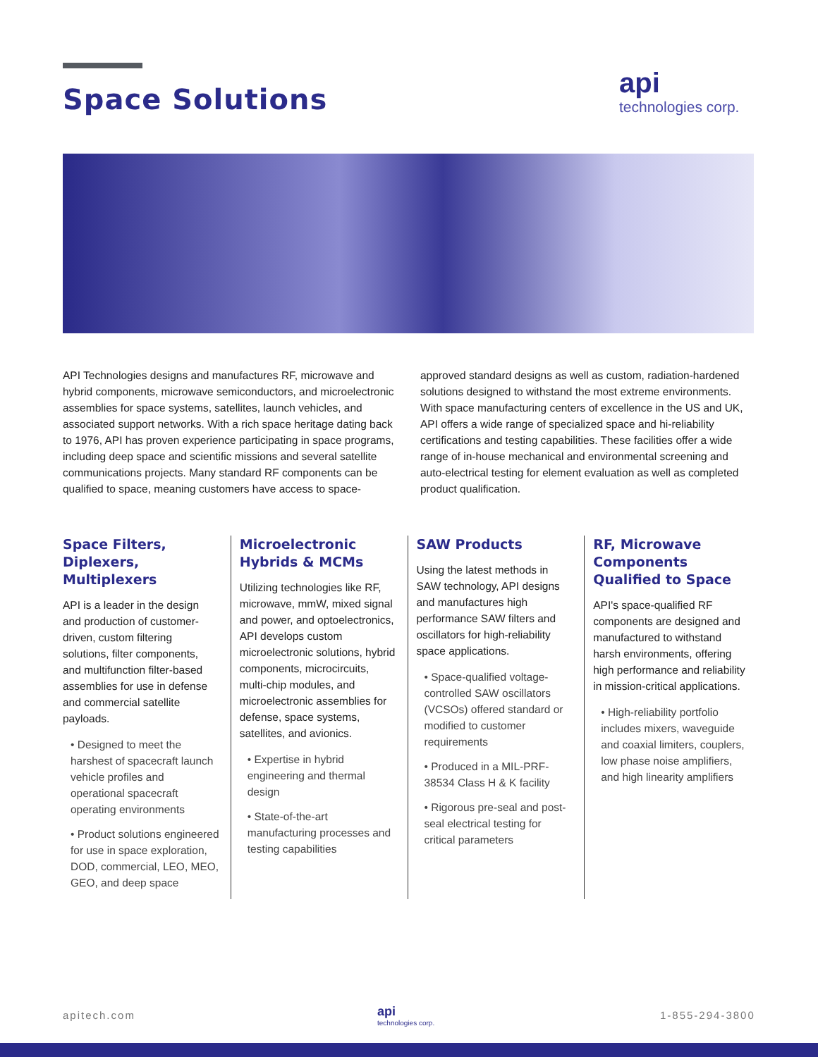Space Solutions
api
technologies corp.
API Technologies designs and manufactures RF, microwave and hybrid components, microwave semiconductors, and microelectronic assemblies for space systems, satellites, launch vehicles, and associated support networks. With a rich space heritage dating back to 1976, API has proven experience participating in space programs, including deep space and scientific missions and several satellite communications projects. Many standard RF components can be qualified to space, meaning customers have access to space-approved standard designs as well as custom, radiation-hardened solutions designed to withstand the most extreme environments. With space manufacturing centers of excellence in the US and UK, API offers a wide range of specialized space and hi-reliability certifications and testing capabilities. These facilities offer a wide range of in-house mechanical and environmental screening and auto-electrical testing for element evaluation as well as completed product qualification.
Space Filters, Diplexers, Multiplexers
API is a leader in the design and production of customer-driven, custom filtering solutions, filter components, and multifunction filter-based assemblies for use in defense and commercial satellite payloads.
• Designed to meet the harshest of spacecraft launch vehicle profiles and operational spacecraft operating environments
• Product solutions engineered for use in space exploration, DOD, commercial, LEO, MEO, GEO, and deep space
Microelectronic Hybrids & MCMs
Utilizing technologies like RF, microwave, mmW, mixed signal and power, and optoelectronics, API develops custom microelectronic solutions, hybrid components, microcircuits, multi-chip modules, and microelectronic assemblies for defense, space systems, satellites, and avionics.
• Expertise in hybrid engineering and thermal design
• State-of-the-art manufacturing processes and testing capabilities
SAW Products
Using the latest methods in SAW technology, API designs and manufactures high performance SAW filters and oscillators for high-reliability space applications.
• Space-qualified voltage-controlled SAW oscillators (VCSOs) offered standard or modified to customer requirements
• Produced in a MIL-PRF-38534 Class H & K facility
• Rigorous pre-seal and post-seal electrical testing for critical parameters
RF, Microwave Components Qualified to Space
API's space-qualified RF components are designed and manufactured to withstand harsh environments, offering high performance and reliability in mission-critical applications.
• High-reliability portfolio includes mixers, waveguide and coaxial limiters, couplers, low phase noise amplifiers, and high linearity amplifiers
apitech.com api
technologies corp.
1-855-294-3800